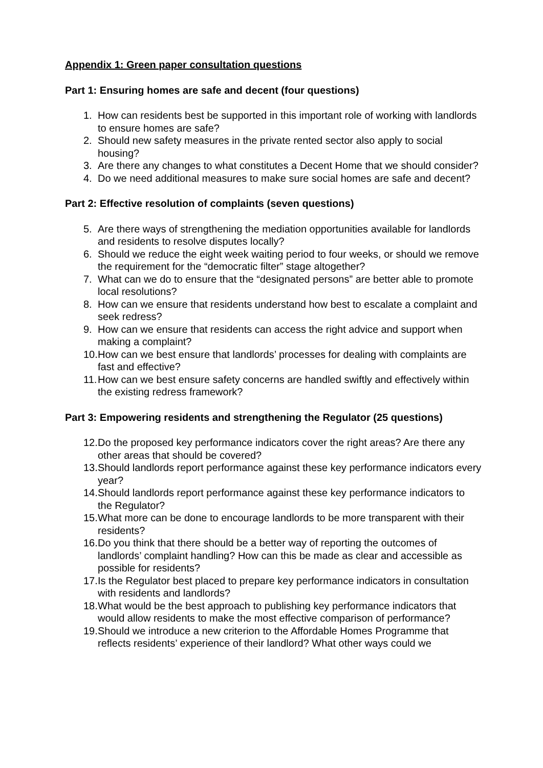Appendix 1: Green paper consultation questions
Part 1: Ensuring homes are safe and decent (four questions)
1. How can residents best be supported in this important role of working with landlords to ensure homes are safe?
2. Should new safety measures in the private rented sector also apply to social housing?
3. Are there any changes to what constitutes a Decent Home that we should consider?
4. Do we need additional measures to make sure social homes are safe and decent?
Part 2: Effective resolution of complaints (seven questions)
5. Are there ways of strengthening the mediation opportunities available for landlords and residents to resolve disputes locally?
6. Should we reduce the eight week waiting period to four weeks, or should we remove the requirement for the “democratic filter” stage altogether?
7. What can we do to ensure that the “designated persons” are better able to promote local resolutions?
8. How can we ensure that residents understand how best to escalate a complaint and seek redress?
9. How can we ensure that residents can access the right advice and support when making a complaint?
10. How can we best ensure that landlords’ processes for dealing with complaints are fast and effective?
11. How can we best ensure safety concerns are handled swiftly and effectively within the existing redress framework?
Part 3: Empowering residents and strengthening the Regulator (25 questions)
12. Do the proposed key performance indicators cover the right areas? Are there any other areas that should be covered?
13. Should landlords report performance against these key performance indicators every year?
14. Should landlords report performance against these key performance indicators to the Regulator?
15. What more can be done to encourage landlords to be more transparent with their residents?
16. Do you think that there should be a better way of reporting the outcomes of landlords’ complaint handling? How can this be made as clear and accessible as possible for residents?
17. Is the Regulator best placed to prepare key performance indicators in consultation with residents and landlords?
18. What would be the best approach to publishing key performance indicators that would allow residents to make the most effective comparison of performance?
19. Should we introduce a new criterion to the Affordable Homes Programme that reflects residents’ experience of their landlord? What other ways could we